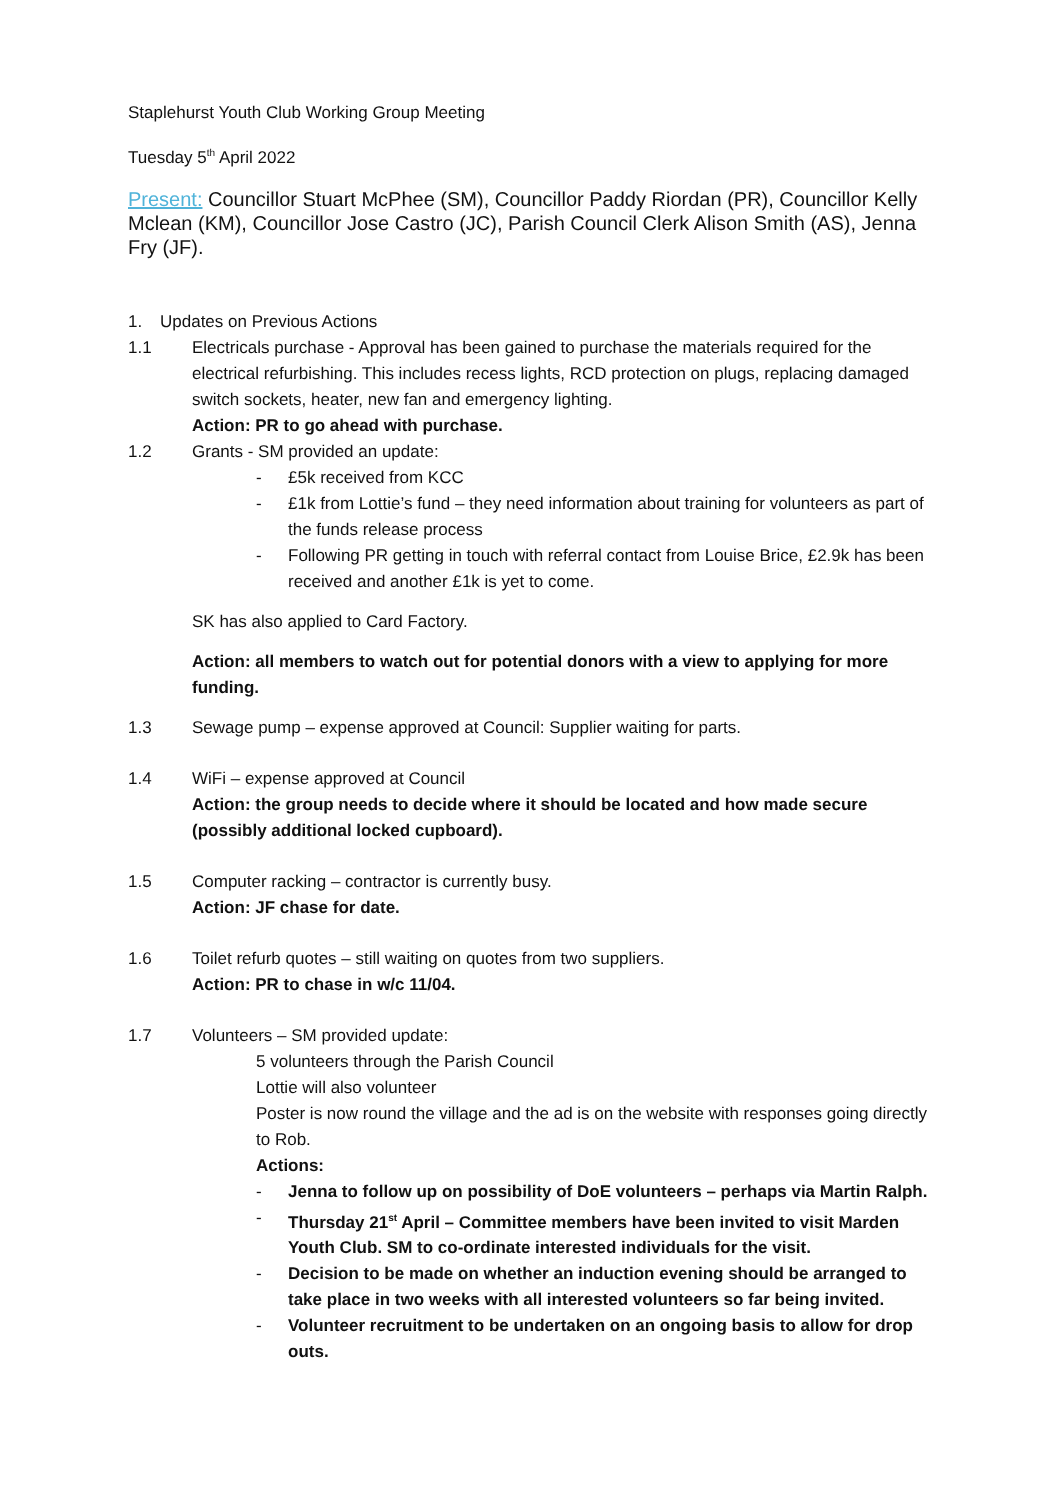Staplehurst Youth Club Working Group Meeting
Tuesday 5<sup>th</sup> April 2022
Present: Councillor Stuart McPhee (SM), Councillor Paddy Riordan (PR), Councillor Kelly Mclean (KM), Councillor Jose Castro (JC), Parish Council Clerk Alison Smith (AS), Jenna Fry (JF).
1. Updates on Previous Actions
1.1 Electricals purchase - Approval has been gained to purchase the materials required for the electrical refurbishing. This includes recess lights, RCD protection on plugs, replacing damaged switch sockets, heater, new fan and emergency lighting.
Action: PR to go ahead with purchase.
1.2 Grants - SM provided an update:
- £5k received from KCC
- £1k from Lottie’s fund – they need information about training for volunteers as part of the funds release process
- Following PR getting in touch with referral contact from Louise Brice, £2.9k has been received and another £1k is yet to come.
SK has also applied to Card Factory.
Action: all members to watch out for potential donors with a view to applying for more funding.
1.3 Sewage pump – expense approved at Council: Supplier waiting for parts.
1.4 WiFi – expense approved at Council
Action: the group needs to decide where it should be located and how made secure (possibly additional locked cupboard).
1.5 Computer racking – contractor is currently busy.
Action: JF chase for date.
1.6 Toilet refurb quotes – still waiting on quotes from two suppliers.
Action: PR to chase in w/c 11/04.
1.7 Volunteers – SM provided update:
5 volunteers through the Parish Council
Lottie will also volunteer
Poster is now round the village and the ad is on the website with responses going directly to Rob.
Actions:
- Jenna to follow up on possibility of DoE volunteers – perhaps via Martin Ralph.
- Thursday 21<sup>st</sup> April – Committee members have been invited to visit Marden Youth Club. SM to co-ordinate interested individuals for the visit.
- Decision to be made on whether an induction evening should be arranged to take place in two weeks with all interested volunteers so far being invited.
- Volunteer recruitment to be undertaken on an ongoing basis to allow for drop outs.